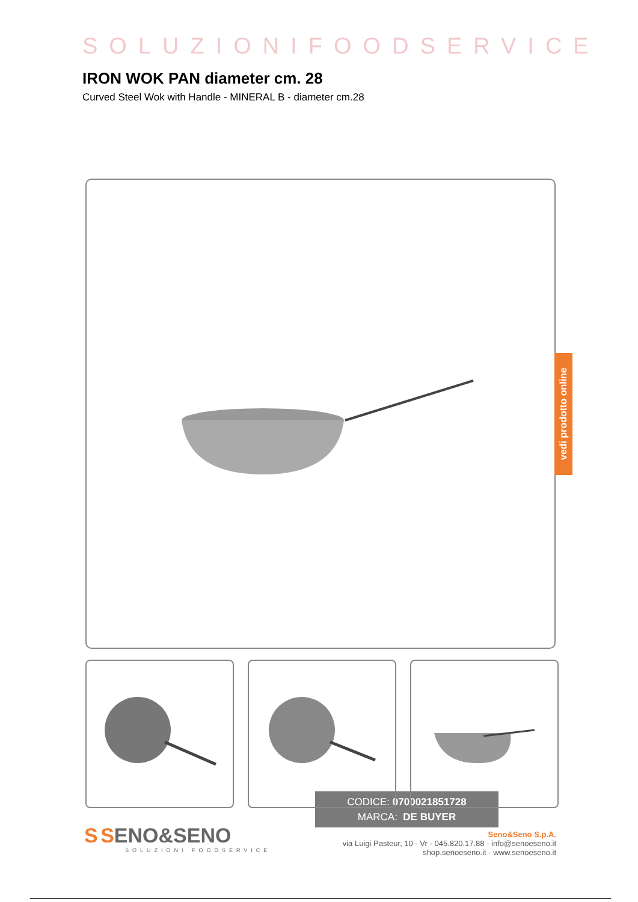SOLUZIONIFOODSERVICE
IRON WOK PAN diameter cm. 28
Curved Steel Wok with Handle - MINERAL B - diameter cm.28
CODICE: 0700021851728
MARCA: DE BUYER
vedi prodotto online
S SENO&SENO
SOLUZIONI FOODSERVICE
Seno&Seno S.p.A.
via Luigi Pasteur, 10 - Vr - 045.820.17.88 - info@senoeseno.it
shop.senoeseno.it - www.senoeseno.it